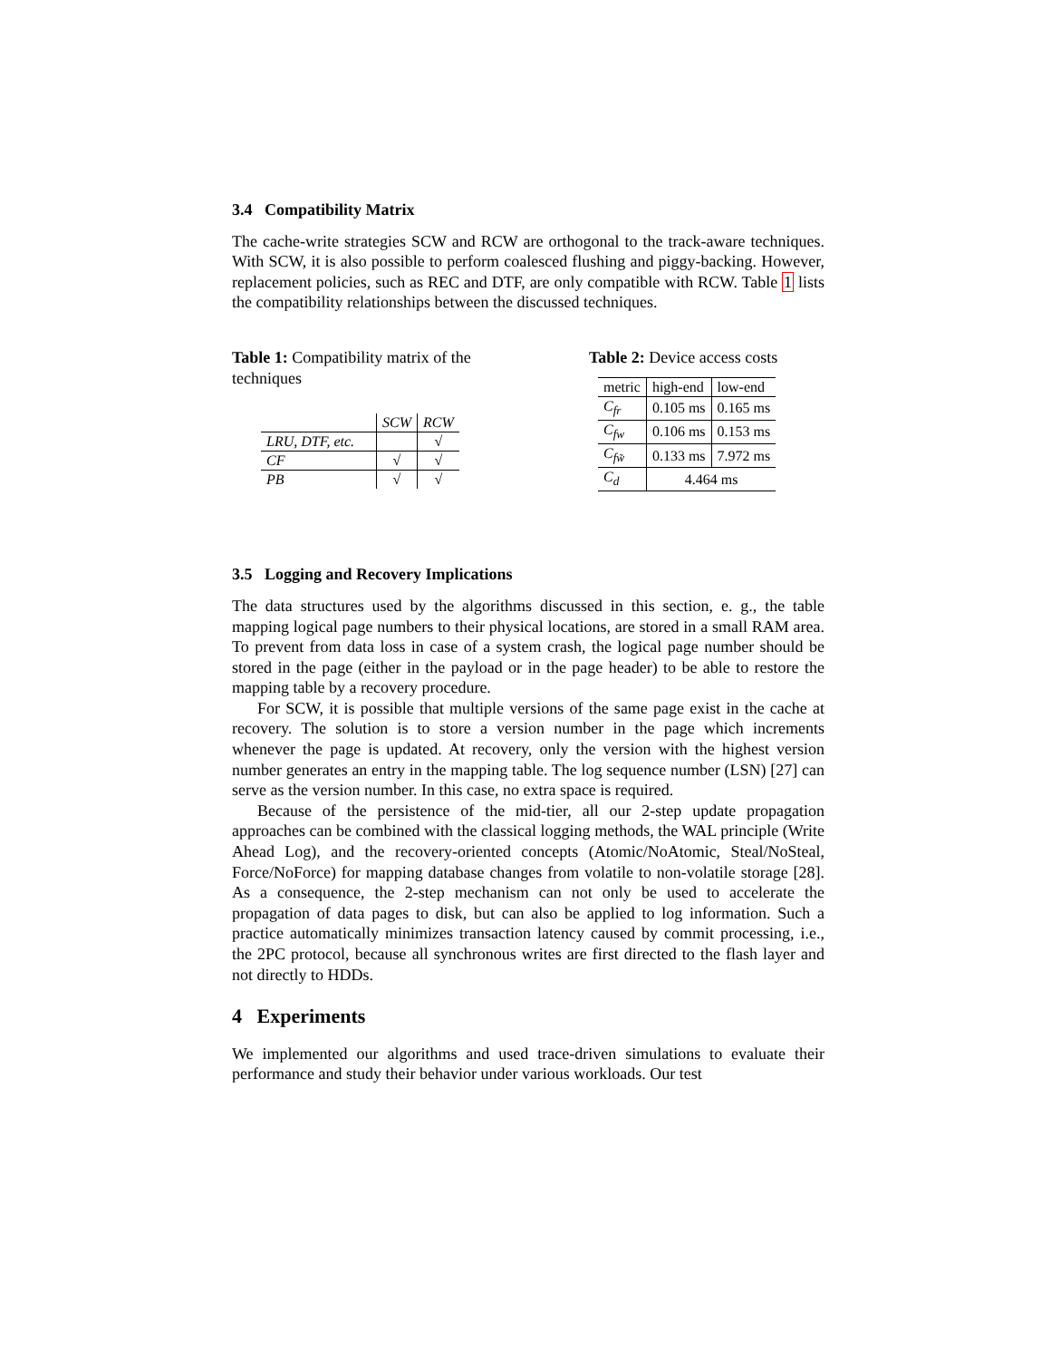3.4 Compatibility Matrix
The cache-write strategies SCW and RCW are orthogonal to the track-aware techniques. With SCW, it is also possible to perform coalesced flushing and piggy-backing. However, replacement policies, such as REC and DTF, are only compatible with RCW. Table 1 lists the compatibility relationships between the discussed techniques.
Table 1: Compatibility matrix of the techniques
| | SCW | RCW |
| LRU, DTF, etc. | | √ |
| CF | √ | √ |
| PB | √ | √ |
Table 2: Device access costs
| metric | high-end | low-end |
| C<sub>fr</sub> | 0.105 ms | 0.165 ms |
| C<sub>fw</sub> | 0.106 ms | 0.153 ms |
| C<sub>fw̃</sub> | 0.133 ms | 7.972 ms |
| C<sub>d</sub> | 4.464 ms | |
3.5 Logging and Recovery Implications
The data structures used by the algorithms discussed in this section, e. g., the table mapping logical page numbers to their physical locations, are stored in a small RAM area. To prevent from data loss in case of a system crash, the logical page number should be stored in the page (either in the payload or in the page header) to be able to restore the mapping table by a recovery procedure.
For SCW, it is possible that multiple versions of the same page exist in the cache at recovery. The solution is to store a version number in the page which increments whenever the page is updated. At recovery, only the version with the highest version number generates an entry in the mapping table. The log sequence number (LSN) [27] can serve as the version number. In this case, no extra space is required.
Because of the persistence of the mid-tier, all our 2-step update propagation approaches can be combined with the classical logging methods, the WAL principle (Write Ahead Log), and the recovery-oriented concepts (Atomic/NoAtomic, Steal/NoSteal, Force/NoForce) for mapping database changes from volatile to non-volatile storage [28]. As a consequence, the 2-step mechanism can not only be used to accelerate the propagation of data pages to disk, but can also be applied to log information. Such a practice automatically minimizes transaction latency caused by commit processing, i.e., the 2PC protocol, because all synchronous writes are first directed to the flash layer and not directly to HDDs.
4 Experiments
We implemented our algorithms and used trace-driven simulations to evaluate their performance and study their behavior under various workloads. Our test